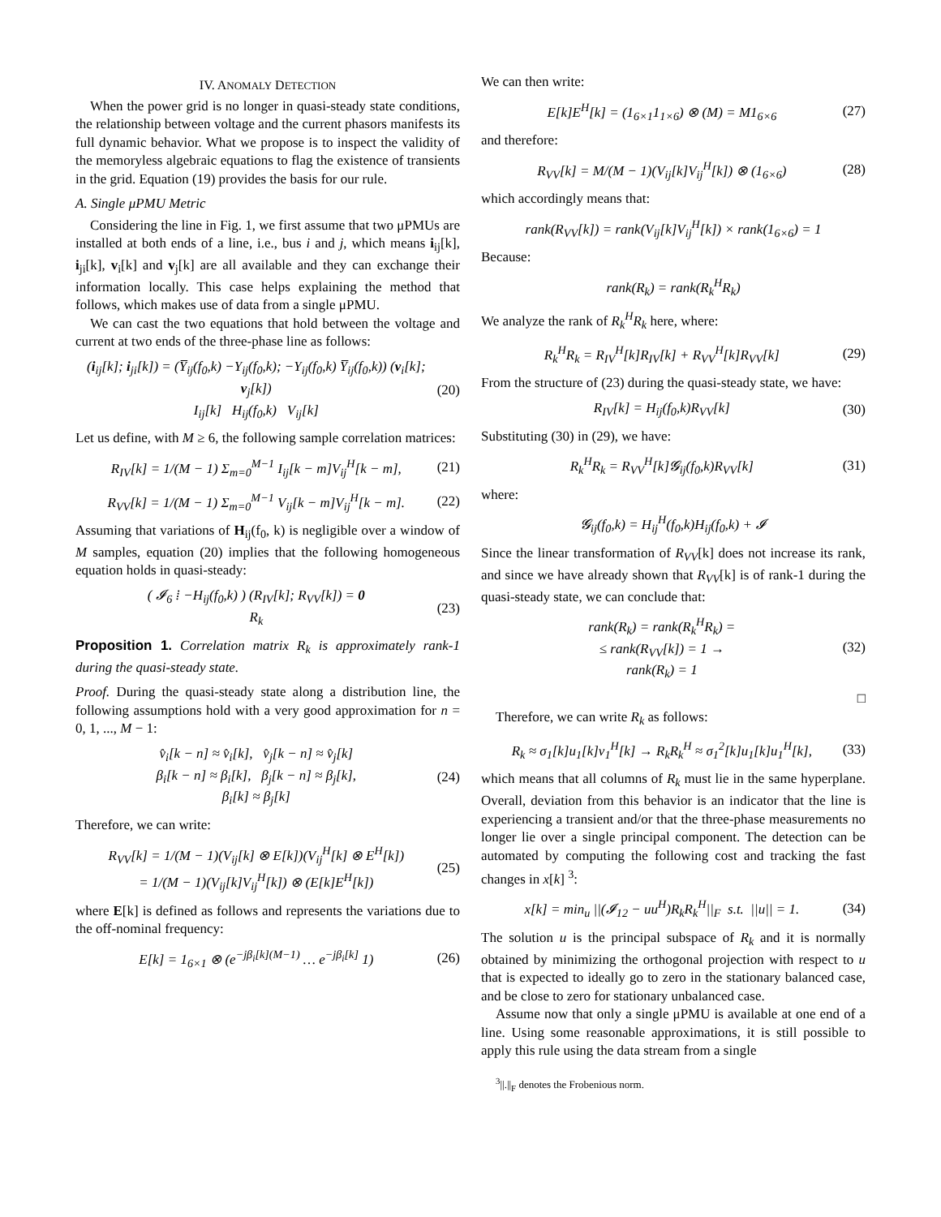IV. ANOMALY DETECTION
When the power grid is no longer in quasi-steady state conditions, the relationship between voltage and the current phasors manifests its full dynamic behavior. What we propose is to inspect the validity of the memoryless algebraic equations to flag the existence of transients in the grid. Equation (19) provides the basis for our rule.
A. Single μPMU Metric
Considering the line in Fig. 1, we first assume that two μPMUs are installed at both ends of a line, i.e., bus i and j, which means i<sub>ij</sub>[k], i<sub>ji</sub>[k], v<sub>i</sub>[k] and v<sub>j</sub>[k] are all available and they can exchange their information locally. This case helps explaining the method that follows, which makes use of data from a single μPMU.
We can cast the two equations that hold between the voltage and current at two ends of the three-phase line as follows:
(i<sub>ij</sub>[k]; i<sub>ji</sub>[k]) = (Y̅<sub>ij</sub>(f<sub>0</sub>,k) −Y<sub>ij</sub>(f<sub>0</sub>,k); −Y<sub>ij</sub>(f<sub>0</sub>,k) Y̅<sub>ij</sub>(f<sub>0</sub>,k)) (v<sub>i</sub>[k]; v<sub>j</sub>[k])
I<sub>ij</sub>[k] H<sub>ij</sub>(f<sub>0</sub>,k) V<sub>ij</sub>[k] (20)
Let us define, with M ≥ 6, the following sample correlation matrices:
R<sub>IV</sub>[k] = 1/(M − 1) Σ<sub>m=0</sub><sup>M−1</sup> I<sub>ij</sub>[k − m]V<sub>ij</sub><sup>H</sup>[k − m], (21)
R<sub>VV</sub>[k] = 1/(M − 1) Σ<sub>m=0</sub><sup>M−1</sup> V<sub>ij</sub>[k − m]V<sub>ij</sub><sup>H</sup>[k − m]. (22)
Assuming that variations of H<sub>ij</sub>(f<sub>0</sub>, k) is negligible over a window of M samples, equation (20) implies that the following homogeneous equation holds in quasi-steady:
( 𝓘<sub>6</sub> ⁞ −H<sub>ij</sub>(f<sub>0</sub>,k) ) (R<sub>IV</sub>[k]; R<sub>VV</sub>[k]) = 0
R<sub>k</sub> (23)
Proposition 1. Correlation matrix R<sub>k</sub> is approximately rank-1 during the quasi-steady state.
Proof. During the quasi-steady state along a distribution line, the following assumptions hold with a very good approximation for n = 0, 1, ..., M − 1:
v̂<sub>i</sub>[k − n] ≈ v̂<sub>i</sub>[k], v̂<sub>j</sub>[k − n] ≈ v̂<sub>j</sub>[k]
β<sub>i</sub>[k − n] ≈ β<sub>i</sub>[k], β<sub>j</sub>[k − n] ≈ β<sub>j</sub>[k],
β<sub>i</sub>[k] ≈ β<sub>j</sub>[k] (24)
Therefore, we can write:
R<sub>VV</sub>[k] = 1/(M − 1)(V<sub>ij</sub>[k] ⊗ E[k])(V<sub>ij</sub><sup>H</sup>[k] ⊗ E<sup>H</sup>[k])
= 1/(M − 1)(V<sub>ij</sub>[k]V<sub>ij</sub><sup>H</sup>[k]) ⊗ (E[k]E<sup>H</sup>[k]) (25)
where E[k] is defined as follows and represents the variations due to the off-nominal frequency:
E[k] = 1<sub>6×1</sub> ⊗ (e<sup>−jβ<sub>i</sub>[k](M−1)</sup> … e<sup>−jβ<sub>i</sub>[k]</sup> 1) (26)
We can then write:
E[k]E<sup>H</sup>[k] = (1<sub>6×1</sub>1<sub>1×6</sub>) ⊗ (M) = M1<sub>6×6</sub> (27)
and therefore:
R<sub>VV</sub>[k] = M/(M − 1)(V<sub>ij</sub>[k]V<sub>ij</sub><sup>H</sup>[k]) ⊗ (1<sub>6×6</sub>) (28)
which accordingly means that:
rank(R<sub>VV</sub>[k]) = rank(V<sub>ij</sub>[k]V<sub>ij</sub><sup>H</sup>[k]) × rank(1<sub>6×6</sub>) = 1
Because:
rank(R<sub>k</sub>) = rank(R<sub>k</sub><sup>H</sup>R<sub>k</sub>)
We analyze the rank of R<sub>k</sub><sup>H</sup>R<sub>k</sub> here, where:
R<sub>k</sub><sup>H</sup>R<sub>k</sub> = R<sub>IV</sub><sup>H</sup>[k]R<sub>IV</sub>[k] + R<sub>VV</sub><sup>H</sup>[k]R<sub>VV</sub>[k] (29)
From the structure of (23) during the quasi-steady state, we have:
R<sub>IV</sub>[k] = H<sub>ij</sub>(f<sub>0</sub>,k)R<sub>VV</sub>[k] (30)
Substituting (30) in (29), we have:
R<sub>k</sub><sup>H</sup>R<sub>k</sub> = R<sub>VV</sub><sup>H</sup>[k]𝓖<sub>ij</sub>(f<sub>0</sub>,k)R<sub>VV</sub>[k] (31)
where:
𝓖<sub>ij</sub>(f<sub>0</sub>,k) = H<sub>ij</sub><sup>H</sup>(f<sub>0</sub>,k)H<sub>ij</sub>(f<sub>0</sub>,k) + 𝓘
Since the linear transformation of R<sub>VV</sub>[k] does not increase its rank, and since we have already shown that R<sub>VV</sub>[k] is of rank-1 during the quasi-steady state, we can conclude that:
rank(R<sub>k</sub>) = rank(R<sub>k</sub><sup>H</sup>R<sub>k</sub>) =
≤ rank(R<sub>VV</sub>[k]) = 1 →
rank(R<sub>k</sub>) = 1 (32)
□
Therefore, we can write R<sub>k</sub> as follows:
R<sub>k</sub> ≈ σ<sub>1</sub>[k]u<sub>1</sub>[k]ν<sub>1</sub><sup>H</sup>[k] → R<sub>k</sub>R<sub>k</sub><sup>H</sup> ≈ σ<sub>1</sub><sup>2</sup>[k]u<sub>1</sub>[k]u<sub>1</sub><sup>H</sup>[k], (33)
which means that all columns of R<sub>k</sub> must lie in the same hyperplane. Overall, deviation from this behavior is an indicator that the line is experiencing a transient and/or that the three-phase measurements no longer lie over a single principal component. The detection can be automated by computing the following cost and tracking the fast changes in x[k] <sup>3</sup>:
x[k] = min<sub>u</sub> ||(𝓘<sub>12</sub> − uu<sup>H</sup>)R<sub>k</sub>R<sub>k</sub><sup>H</sup>||<sub>F</sub> s.t. ||u|| = 1. (34)
The solution u is the principal subspace of R<sub>k</sub> and it is normally obtained by minimizing the orthogonal projection with respect to u that is expected to ideally go to zero in the stationary balanced case, and be close to zero for stationary unbalanced case.
Assume now that only a single μPMU is available at one end of a line. Using some reasonable approximations, it is still possible to apply this rule using the data stream from a single
<sup>3</sup>||.||<sub>F</sub> denotes the Frobenious norm.